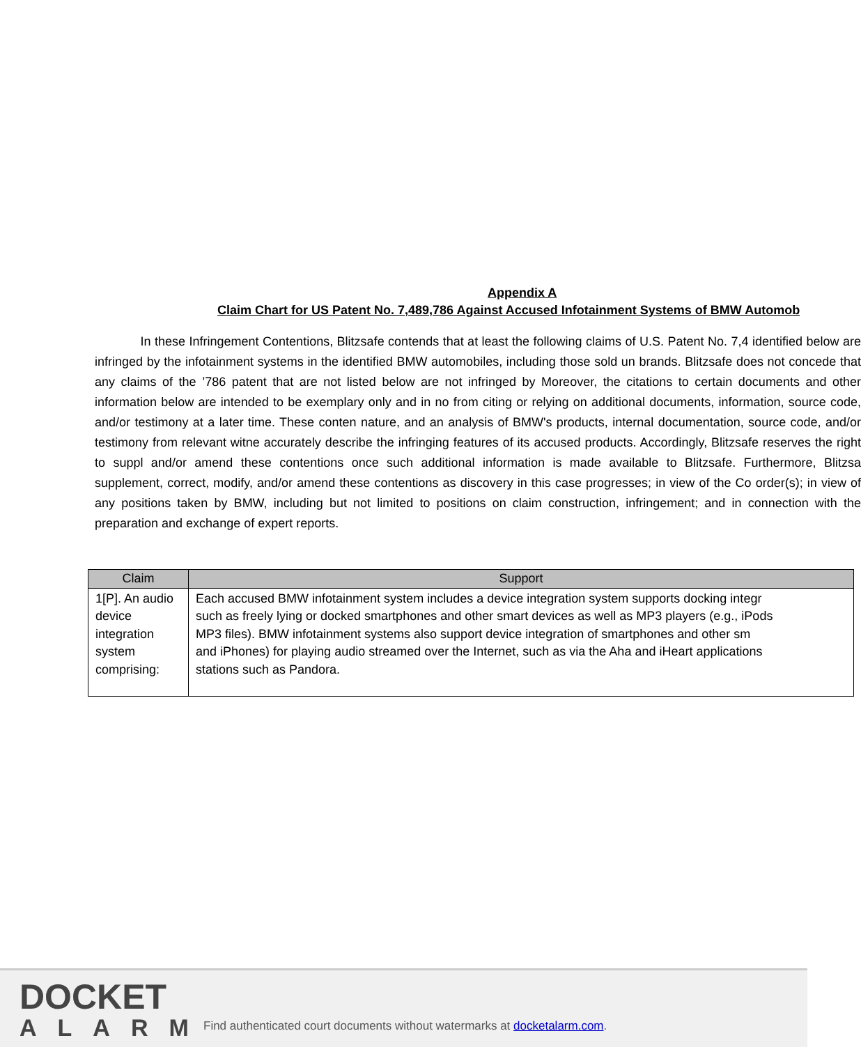Appendix A
Claim Chart for US Patent No. 7,489,786 Against Accused Infotainment Systems of BMW Automob
In these Infringement Contentions, Blitzsafe contends that at least the following claims of U.S. Patent No. 7,4 identified below are infringed by the infotainment systems in the identified BMW automobiles, including those sold un brands. Blitzsafe does not concede that any claims of the ’786 patent that are not listed below are not infringed by Moreover, the citations to certain documents and other information below are intended to be exemplary only and in no from citing or relying on additional documents, information, source code, and/or testimony at a later time. These conten nature, and an analysis of BMW's products, internal documentation, source code, and/or testimony from relevant witne accurately describe the infringing features of its accused products. Accordingly, Blitzsafe reserves the right to suppl and/or amend these contentions once such additional information is made available to Blitzsafe. Furthermore, Blitzsa supplement, correct, modify, and/or amend these contentions as discovery in this case progresses; in view of the Co order(s); in view of any positions taken by BMW, including but not limited to positions on claim construction, infringement; and in connection with the preparation and exchange of expert reports.
| Claim | Support |
| --- | --- |
| 1[P]. An audio device integration system comprising: | Each accused BMW infotainment system includes a device integration system supports docking integr such as freely lying or docked smartphones and other smart devices as well as MP3 players (e.g., iPods MP3 files). BMW infotainment systems also support device integration of smartphones and other sm and iPhones) for playing audio streamed over the Internet, such as via the Aha and iHeart applications stations such as Pandora. |
DOCKET
ALARM
Find authenticated court documents without watermarks at docketalarm.com.